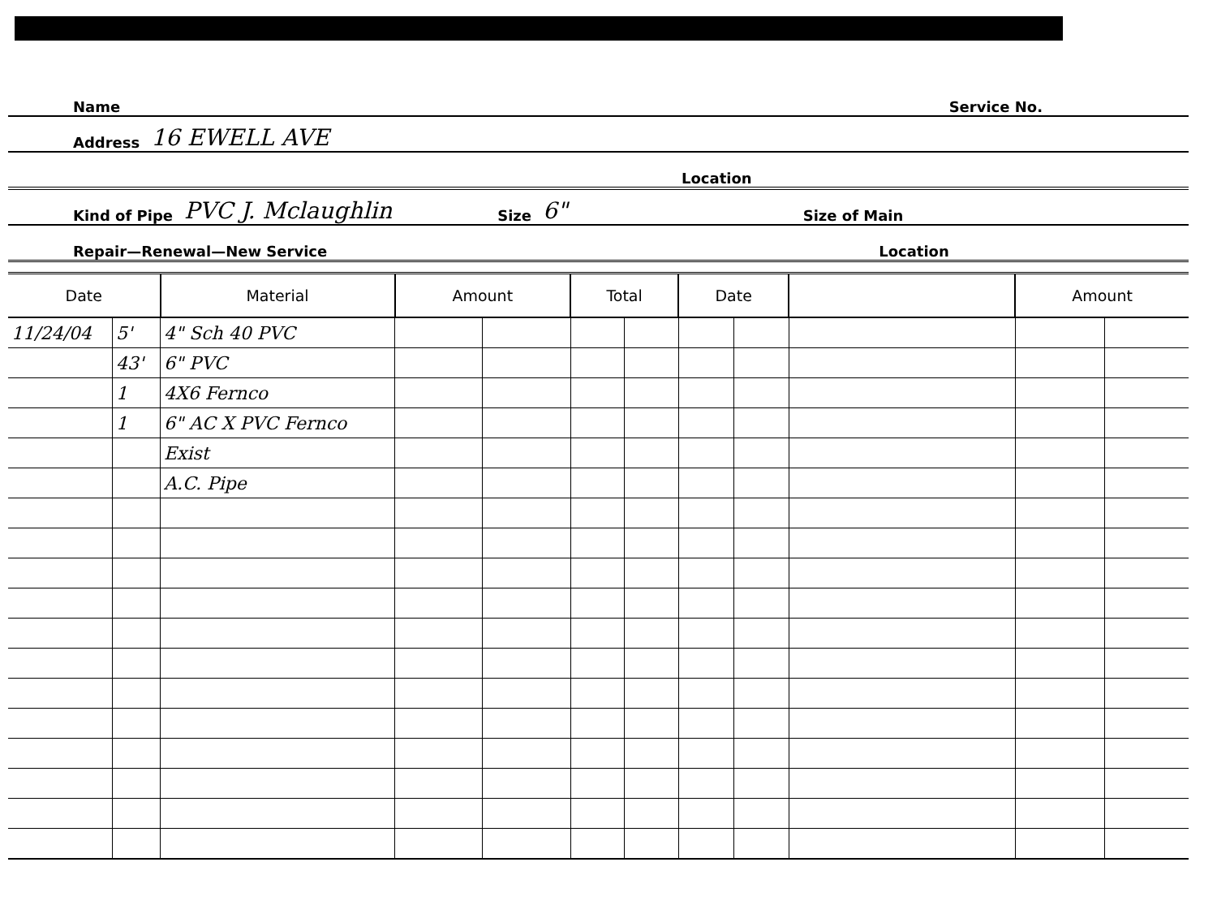Name Service No.
Address 16 EWELL AVE
Location
Kind of Pipe PVC J. Mclaughlin Size 6" Size of Main
Repair—Renewal—New Service Location
| Date | | Material | Amount | | Total | | Date | | | Amount | |
| --- | --- | --- | --- | --- | --- | --- | --- | --- | --- | --- | --- |
| 11/24/04 | 5' | 4" Sch 40 PVC | | | | | | | | | |
| | 43' | 6" PVC | | | | | | | | | |
| | 1 | 4X6 Fernco | | | | | | | | | |
| | 1 | 6" AC X PVC Fernco | | | | | | | | | |
| | | Exist | | | | | | | | | |
| | | A.C. Pipe | | | | | | | | | |